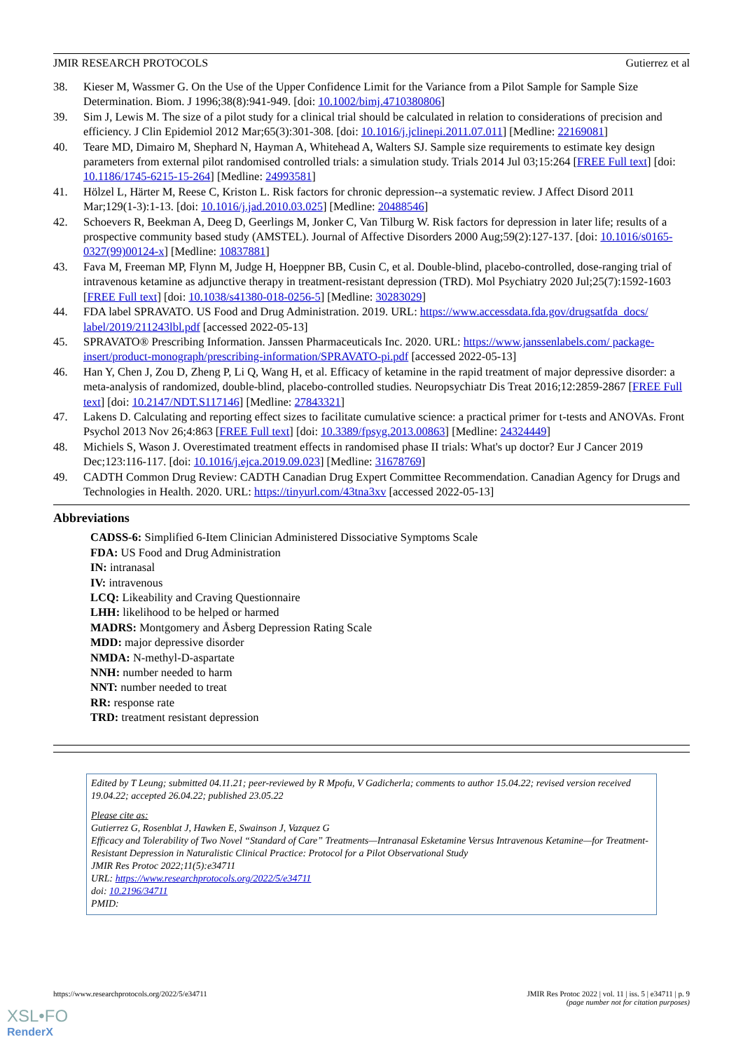JMIR RESEARCH PROTOCOLS Gutierrez et al
38. Kieser M, Wassmer G. On the Use of the Upper Confidence Limit for the Variance from a Pilot Sample for Sample Size Determination. Biom. J 1996;38(8):941-949. [doi: 10.1002/bimj.4710380806]
39. Sim J, Lewis M. The size of a pilot study for a clinical trial should be calculated in relation to considerations of precision and efficiency. J Clin Epidemiol 2012 Mar;65(3):301-308. [doi: 10.1016/j.jclinepi.2011.07.011] [Medline: 22169081]
40. Teare MD, Dimairo M, Shephard N, Hayman A, Whitehead A, Walters SJ. Sample size requirements to estimate key design parameters from external pilot randomised controlled trials: a simulation study. Trials 2014 Jul 03;15:264 [FREE Full text] [doi: 10.1186/1745-6215-15-264] [Medline: 24993581]
41. Hölzel L, Härter M, Reese C, Kriston L. Risk factors for chronic depression--a systematic review. J Affect Disord 2011 Mar;129(1-3):1-13. [doi: 10.1016/j.jad.2010.03.025] [Medline: 20488546]
42. Schoevers R, Beekman A, Deeg D, Geerlings M, Jonker C, Van Tilburg W. Risk factors for depression in later life; results of a prospective community based study (AMSTEL). Journal of Affective Disorders 2000 Aug;59(2):127-137. [doi: 10.1016/s0165-0327(99)00124-x] [Medline: 10837881]
43. Fava M, Freeman MP, Flynn M, Judge H, Hoeppner BB, Cusin C, et al. Double-blind, placebo-controlled, dose-ranging trial of intravenous ketamine as adjunctive therapy in treatment-resistant depression (TRD). Mol Psychiatry 2020 Jul;25(7):1592-1603 [FREE Full text] [doi: 10.1038/s41380-018-0256-5] [Medline: 30283029]
44. FDA label SPRAVATO. US Food and Drug Administration. 2019. URL: https://www.accessdata.fda.gov/drugsatfda_docs/ label/2019/211243lbl.pdf [accessed 2022-05-13]
45. SPRAVATO® Prescribing Information. Janssen Pharmaceuticals Inc. 2020. URL: https://www.janssenlabels.com/ package-insert/product-monograph/prescribing-information/SPRAVATO-pi.pdf [accessed 2022-05-13]
46. Han Y, Chen J, Zou D, Zheng P, Li Q, Wang H, et al. Efficacy of ketamine in the rapid treatment of major depressive disorder: a meta-analysis of randomized, double-blind, placebo-controlled studies. Neuropsychiatr Dis Treat 2016;12:2859-2867 [FREE Full text] [doi: 10.2147/NDT.S117146] [Medline: 27843321]
47. Lakens D. Calculating and reporting effect sizes to facilitate cumulative science: a practical primer for t-tests and ANOVAs. Front Psychol 2013 Nov 26;4:863 [FREE Full text] [doi: 10.3389/fpsyg.2013.00863] [Medline: 24324449]
48. Michiels S, Wason J. Overestimated treatment effects in randomised phase II trials: What's up doctor? Eur J Cancer 2019 Dec;123:116-117. [doi: 10.1016/j.ejca.2019.09.023] [Medline: 31678769]
49. CADTH Common Drug Review: CADTH Canadian Drug Expert Committee Recommendation. Canadian Agency for Drugs and Technologies in Health. 2020. URL: https://tinyurl.com/43tna3xv [accessed 2022-05-13]
Abbreviations
CADSS-6: Simplified 6-Item Clinician Administered Dissociative Symptoms Scale
FDA: US Food and Drug Administration
IN: intranasal
IV: intravenous
LCQ: Likeability and Craving Questionnaire
LHH: likelihood to be helped or harmed
MADRS: Montgomery and Åsberg Depression Rating Scale
MDD: major depressive disorder
NMDA: N-methyl-D-aspartate
NNH: number needed to harm
NNT: number needed to treat
RR: response rate
TRD: treatment resistant depression
Edited by T Leung; submitted 04.11.21; peer-reviewed by R Mpofu, V Gadicherla; comments to author 15.04.22; revised version received 19.04.22; accepted 26.04.22; published 23.05.22
Please cite as:
Gutierrez G, Rosenblat J, Hawken E, Swainson J, Vazquez G
Efficacy and Tolerability of Two Novel “Standard of Care” Treatments—Intranasal Esketamine Versus Intravenous Ketamine—for Treatment-Resistant Depression in Naturalistic Clinical Practice: Protocol for a Pilot Observational Study
JMIR Res Protoc 2022;11(5):e34711
URL: https://www.researchprotocols.org/2022/5/e34711
doi: 10.2196/34711
PMID:
https://www.researchprotocols.org/2022/5/e34711 JMIR Res Protoc 2022 | vol. 11 | iss. 5 | e34711 | p. 9
(page number not for citation purposes)
XSL•FO
RenderX